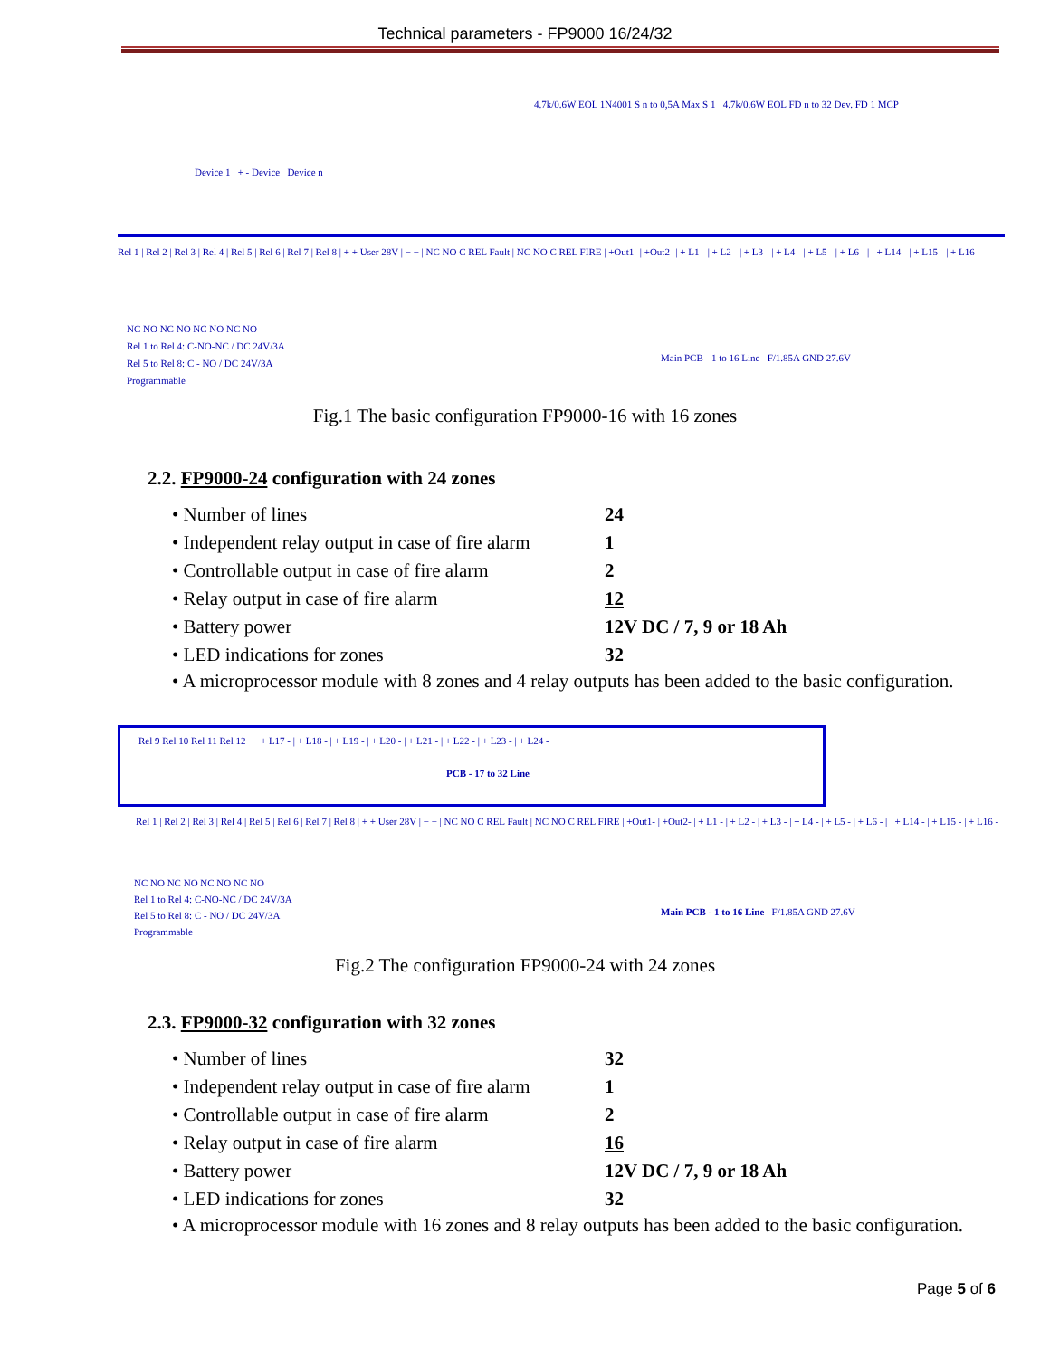Technical parameters - FP9000 16/24/32
4.7k/0.6W EOL 1N4001 S n to 0,5A Max S 1 4.7k/0.6W EOL FD n to 32 Dev. FD 1 MCP
Device 1 + - Device Device n
Rel 1 | Rel 2 | Rel 3 | Rel 4 | Rel 5 | Rel 6 | Rel 7 | Rel 8 | + + User 28V | − − | NC NO C REL Fault | NC NO C REL FIRE | +Out1- | +Out2- | + L1 - | + L2 - | + L3 - | + L4 - | + L5 - | + L6 - | + L14 - | + L15 - | + L16 -
NC NO NC NO NC NO NC NO
Rel 1 to Rel 4: C-NO-NC / DC 24V/3A
Rel 5 to Rel 8: C - NO / DC 24V/3A
Programmable
Main PCB - 1 to 16 Line F/1.85A GND 27.6V
Fig.1 The basic configuration FP9000-16 with 16 zones
2.2. FP9000-24 configuration with 24 zones
• Number of lines 24
• Independent relay output in case of fire alarm 1
• Controllable output in case of fire alarm 2
• Relay output in case of fire alarm 12
• Battery power 12V DC / 7, 9 or 18 Ah
• LED indications for zones 32
• A microprocessor module with 8 zones and 4 relay outputs has been added to the basic configuration.
Rel 9 Rel 10 Rel 11 Rel 12 + L17 - | + L18 - | + L19 - | + L20 - | + L21 - | + L22 - | + L23 - | + L24 -
PCB - 17 to 32 Line
Rel 1 | Rel 2 | Rel 3 | Rel 4 | Rel 5 | Rel 6 | Rel 7 | Rel 8 | + + User 28V | − − | NC NO C REL Fault | NC NO C REL FIRE | +Out1- | +Out2- | + L1 - | + L2 - | + L3 - | + L4 - | + L5 - | + L6 - | + L14 - | + L15 - | + L16 -
NC NO NC NO NC NO NC NO
Rel 1 to Rel 4: C-NO-NC / DC 24V/3A
Rel 5 to Rel 8: C - NO / DC 24V/3A
Programmable
Main PCB - 1 to 16 Line F/1.85A GND 27.6V
Fig.2 The configuration FP9000-24 with 24 zones
2.3. FP9000-32 configuration with 32 zones
• Number of lines 32
• Independent relay output in case of fire alarm 1
• Controllable output in case of fire alarm 2
• Relay output in case of fire alarm 16
• Battery power 12V DC / 7, 9 or 18 Ah
• LED indications for zones 32
• A microprocessor module with 16 zones and 8 relay outputs has been added to the basic configuration.
Page 5 of 6